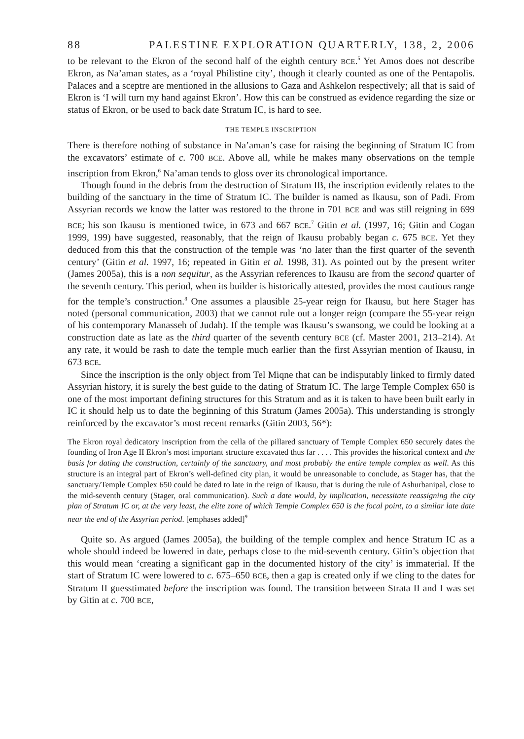88 PALESTINE EXPLORATION QUARTERLY, 138, 2, 2006
to be relevant to the Ekron of the second half of the eighth century BCE.<sup>5</sup> Yet Amos does not describe Ekron, as Na’aman states, as a ‘royal Philistine city’, though it clearly counted as one of the Pentapolis. Palaces and a sceptre are mentioned in the allusions to Gaza and Ashkelon respectively; all that is said of Ekron is ‘I will turn my hand against Ekron’. How this can be construed as evidence regarding the size or status of Ekron, or be used to back date Stratum IC, is hard to see.
THE TEMPLE INSCRIPTION
There is therefore nothing of substance in Na’aman’s case for raising the beginning of Stratum IC from the excavators’ estimate of c. 700 BCE. Above all, while he makes many observations on the temple inscription from Ekron,<sup>6</sup> Na’aman tends to gloss over its chronological importance.
Though found in the debris from the destruction of Stratum IB, the inscription evidently relates to the building of the sanctuary in the time of Stratum IC. The builder is named as Ikausu, son of Padi. From Assyrian records we know the latter was restored to the throne in 701 BCE and was still reigning in 699 BCE; his son Ikausu is mentioned twice, in 673 and 667 BCE.<sup>7</sup> Gitin et al. (1997, 16; Gitin and Cogan 1999, 199) have suggested, reasonably, that the reign of Ikausu probably began c. 675 BCE. Yet they deduced from this that the construction of the temple was ‘no later than the first quarter of the seventh century’ (Gitin et al. 1997, 16; repeated in Gitin et al. 1998, 31). As pointed out by the present writer (James 2005a), this is a non sequitur, as the Assyrian references to Ikausu are from the second quarter of the seventh century. This period, when its builder is historically attested, provides the most cautious range for the temple’s construction.<sup>8</sup> One assumes a plausible 25-year reign for Ikausu, but here Stager has noted (personal communication, 2003) that we cannot rule out a longer reign (compare the 55-year reign of his contemporary Manasseh of Judah). If the temple was Ikausu’s swansong, we could be looking at a construction date as late as the third quarter of the seventh century BCE (cf. Master 2001, 213–214). At any rate, it would be rash to date the temple much earlier than the first Assyrian mention of Ikausu, in 673 BCE.
Since the inscription is the only object from Tel Miqne that can be indisputably linked to firmly dated Assyrian history, it is surely the best guide to the dating of Stratum IC. The large Temple Complex 650 is one of the most important defining structures for this Stratum and as it is taken to have been built early in IC it should help us to date the beginning of this Stratum (James 2005a). This understanding is strongly reinforced by the excavator’s most recent remarks (Gitin 2003, 56*):
The Ekron royal dedicatory inscription from the cella of the pillared sanctuary of Temple Complex 650 securely dates the founding of Iron Age II Ekron’s most important structure excavated thus far . . . . This provides the historical context and the basis for dating the construction, certainly of the sanctuary, and most probably the entire temple complex as well. As this structure is an integral part of Ekron’s well-defined city plan, it would be unreasonable to conclude, as Stager has, that the sanctuary/Temple Complex 650 could be dated to late in the reign of Ikausu, that is during the rule of Ashurbanipal, close to the mid-seventh century (Stager, oral communication). Such a date would, by implication, necessitate reassigning the city plan of Stratum IC or, at the very least, the elite zone of which Temple Complex 650 is the focal point, to a similar late date near the end of the Assyrian period. [emphases added]<sup>9</sup>
Quite so. As argued (James 2005a), the building of the temple complex and hence Stratum IC as a whole should indeed be lowered in date, perhaps close to the mid-seventh century. Gitin’s objection that this would mean ‘creating a significant gap in the documented history of the city’ is immaterial. If the start of Stratum IC were lowered to c. 675–650 BCE, then a gap is created only if we cling to the dates for Stratum II guesstimated before the inscription was found. The transition between Strata II and I was set by Gitin at c. 700 BCE,